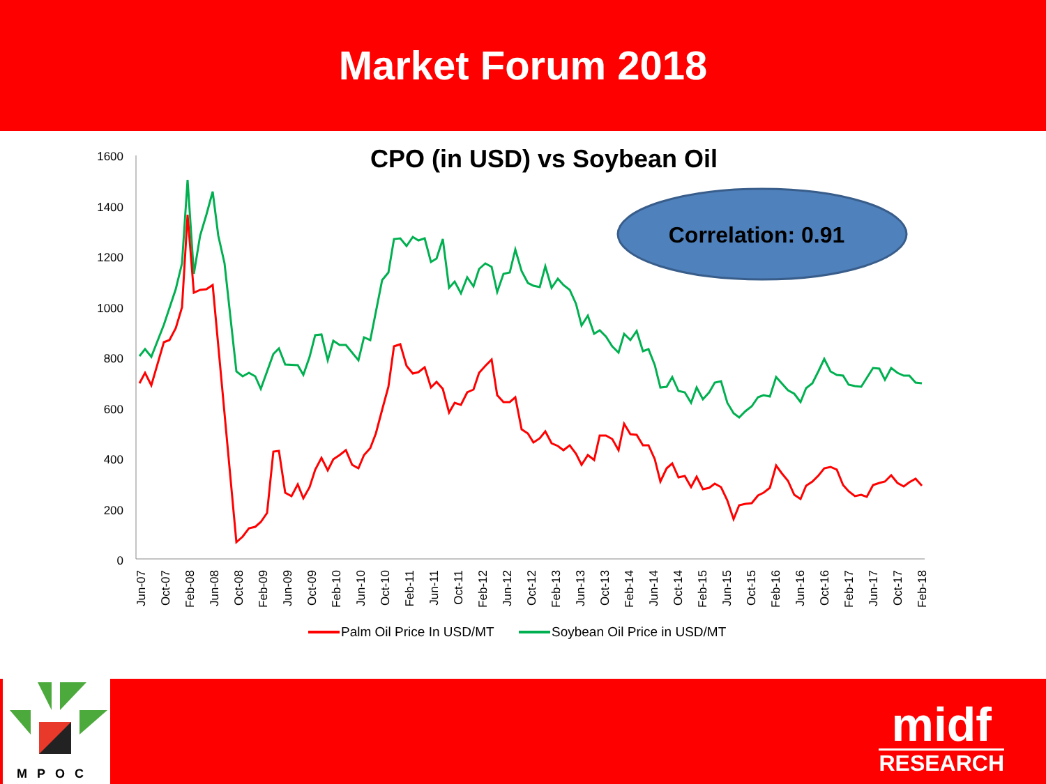Market Forum 2018
CPO (in USD) vs Soybean Oil
Correlation: 0.91
1600
1400
1200
1000
800
600
400
200
0
Jun-07
Oct-07
Feb-08
Jun-08
Oct-08
Feb-09
Jun-09
Oct-09
Feb-10
Jun-10
Oct-10
Feb-11
Jun-11
Oct-11
Feb-12
Jun-12
Oct-12
Feb-13
Jun-13
Oct-13
Feb-14
Jun-14
Oct-14
Feb-15
Jun-15
Oct-15
Feb-16
Jun-16
Oct-16
Feb-17
Jun-17
Oct-17
Feb-18
Palm Oil Price In USD/MT
Soybean Oil Price in USD/MT
MPOC
midf
RESEARCH